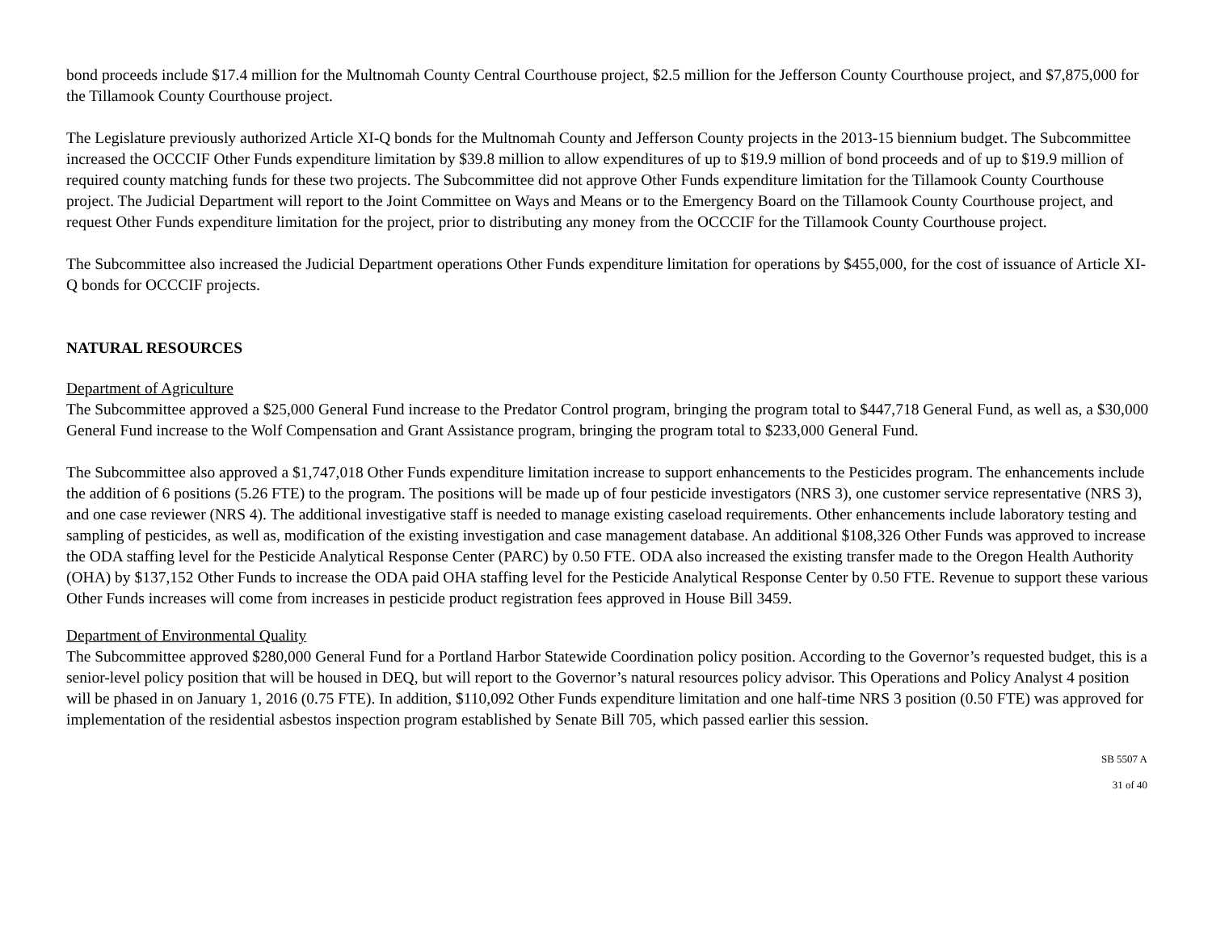bond proceeds include $17.4 million for the Multnomah County Central Courthouse project, $2.5 million for the Jefferson County Courthouse project, and $7,875,000 for the Tillamook County Courthouse project.
The Legislature previously authorized Article XI-Q bonds for the Multnomah County and Jefferson County projects in the 2013-15 biennium budget. The Subcommittee increased the OCCCIF Other Funds expenditure limitation by $39.8 million to allow expenditures of up to $19.9 million of bond proceeds and of up to $19.9 million of required county matching funds for these two projects. The Subcommittee did not approve Other Funds expenditure limitation for the Tillamook County Courthouse project. The Judicial Department will report to the Joint Committee on Ways and Means or to the Emergency Board on the Tillamook County Courthouse project, and request Other Funds expenditure limitation for the project, prior to distributing any money from the OCCCIF for the Tillamook County Courthouse project.
The Subcommittee also increased the Judicial Department operations Other Funds expenditure limitation for operations by $455,000, for the cost of issuance of Article XI-Q bonds for OCCCIF projects.
NATURAL RESOURCES
Department of Agriculture
The Subcommittee approved a $25,000 General Fund increase to the Predator Control program, bringing the program total to $447,718 General Fund, as well as, a $30,000 General Fund increase to the Wolf Compensation and Grant Assistance program, bringing the program total to $233,000 General Fund.
The Subcommittee also approved a $1,747,018 Other Funds expenditure limitation increase to support enhancements to the Pesticides program. The enhancements include the addition of 6 positions (5.26 FTE) to the program. The positions will be made up of four pesticide investigators (NRS 3), one customer service representative (NRS 3), and one case reviewer (NRS 4). The additional investigative staff is needed to manage existing caseload requirements. Other enhancements include laboratory testing and sampling of pesticides, as well as, modification of the existing investigation and case management database. An additional $108,326 Other Funds was approved to increase the ODA staffing level for the Pesticide Analytical Response Center (PARC) by 0.50 FTE. ODA also increased the existing transfer made to the Oregon Health Authority (OHA) by $137,152 Other Funds to increase the ODA paid OHA staffing level for the Pesticide Analytical Response Center by 0.50 FTE. Revenue to support these various Other Funds increases will come from increases in pesticide product registration fees approved in House Bill 3459.
Department of Environmental Quality
The Subcommittee approved $280,000 General Fund for a Portland Harbor Statewide Coordination policy position. According to the Governor’s requested budget, this is a senior-level policy position that will be housed in DEQ, but will report to the Governor’s natural resources policy advisor. This Operations and Policy Analyst 4 position will be phased in on January 1, 2016 (0.75 FTE). In addition, $110,092 Other Funds expenditure limitation and one half-time NRS 3 position (0.50 FTE) was approved for implementation of the residential asbestos inspection program established by Senate Bill 705, which passed earlier this session.
SB 5507 A
31 of 40